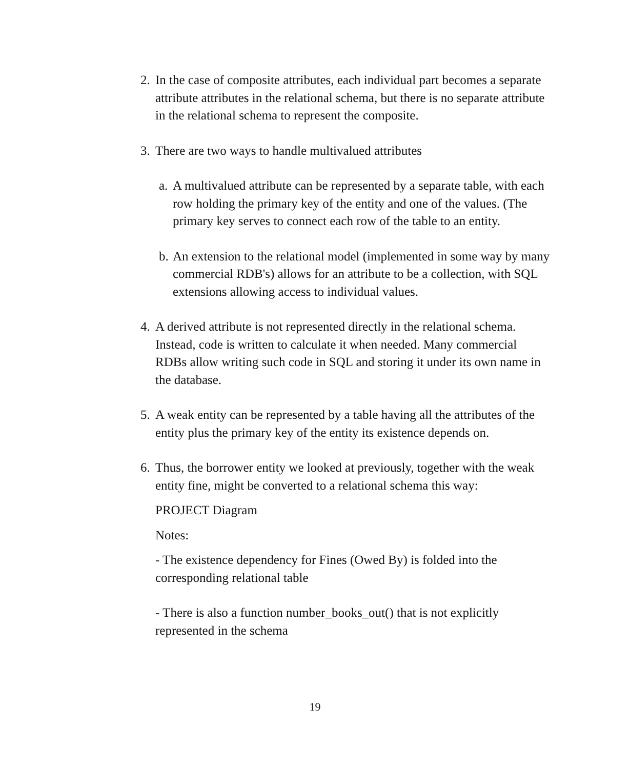2. In the case of composite attributes, each individual part becomes a separate attribute attributes in the relational schema, but there is no separate attribute in the relational schema to represent the composite.
3. There are two ways to handle multivalued attributes
a. A multivalued attribute can be represented by a separate table, with each row holding the primary key of the entity and one of the values. (The primary key serves to connect each row of the table to an entity.
b. An extension to the relational model (implemented in some way by many commercial RDB's) allows for an attribute to be a collection, with SQL extensions allowing access to individual values.
4. A derived attribute is not represented directly in the relational schema. Instead, code is written to calculate it when needed. Many commercial RDBs allow writing such code in SQL and storing it under its own name in the database.
5. A weak entity can be represented by a table having all the attributes of the entity plus the primary key of the entity its existence depends on.
6. Thus, the borrower entity we looked at previously, together with the weak entity fine, might be converted to a relational schema this way:
PROJECT Diagram
Notes:
- The existence dependency for Fines (Owed By) is folded into the corresponding relational table
- There is also a function number_books_out() that is not explicitly represented in the schema
19